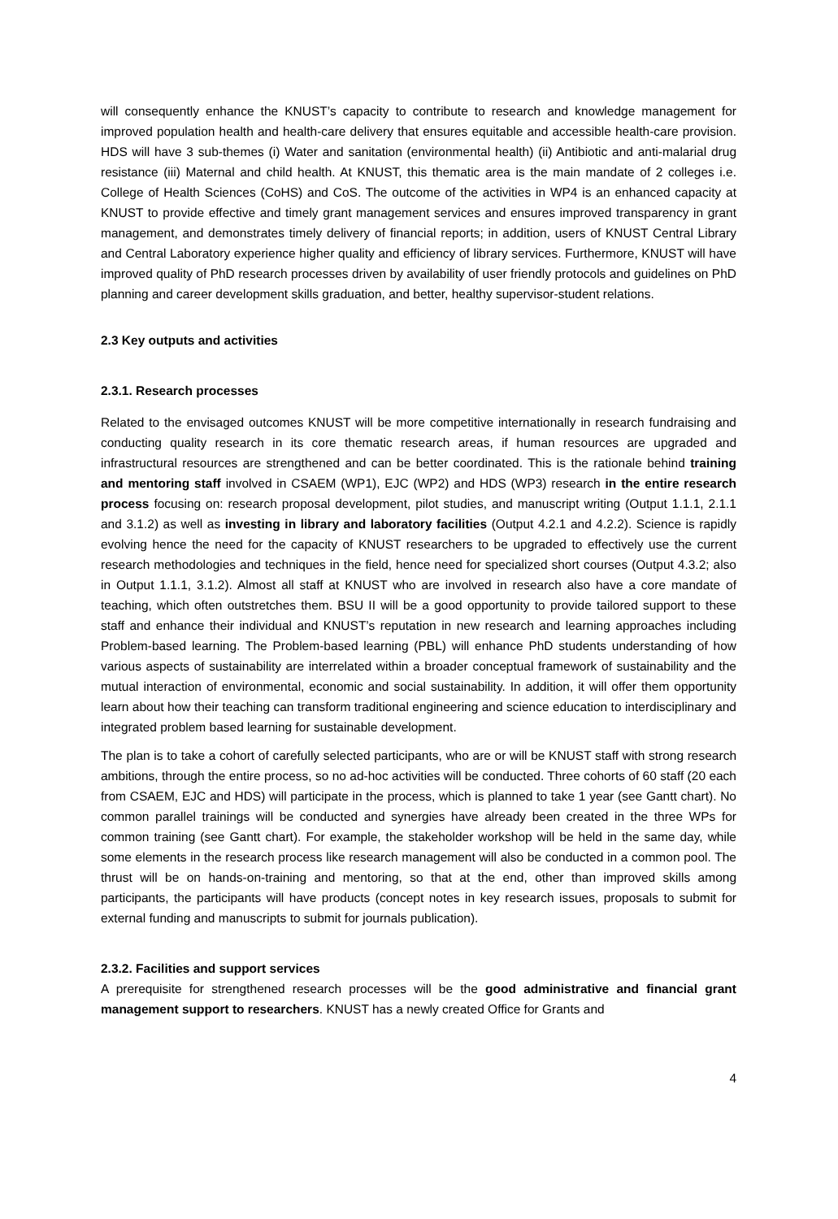will consequently enhance the KNUST’s capacity to contribute to research and knowledge management for improved population health and health-care delivery that ensures equitable and accessible health-care provision. HDS will have 3 sub-themes (i) Water and sanitation (environmental health) (ii) Antibiotic and anti-malarial drug resistance (iii) Maternal and child health. At KNUST, this thematic area is the main mandate of 2 colleges i.e. College of Health Sciences (CoHS) and CoS. The outcome of the activities in WP4 is an enhanced capacity at KNUST to provide effective and timely grant management services and ensures improved transparency in grant management, and demonstrates timely delivery of financial reports; in addition, users of KNUST Central Library and Central Laboratory experience higher quality and efficiency of library services. Furthermore, KNUST will have improved quality of PhD research processes driven by availability of user friendly protocols and guidelines on PhD planning and career development skills graduation, and better, healthy supervisor-student relations.
2.3 Key outputs and activities
2.3.1. Research processes
Related to the envisaged outcomes KNUST will be more competitive internationally in research fundraising and conducting quality research in its core thematic research areas, if human resources are upgraded and infrastructural resources are strengthened and can be better coordinated. This is the rationale behind training and mentoring staff involved in CSAEM (WP1), EJC (WP2) and HDS (WP3) research in the entire research process focusing on: research proposal development, pilot studies, and manuscript writing (Output 1.1.1, 2.1.1 and 3.1.2) as well as investing in library and laboratory facilities (Output 4.2.1 and 4.2.2). Science is rapidly evolving hence the need for the capacity of KNUST researchers to be upgraded to effectively use the current research methodologies and techniques in the field, hence need for specialized short courses (Output 4.3.2; also in Output 1.1.1, 3.1.2). Almost all staff at KNUST who are involved in research also have a core mandate of teaching, which often outstretches them. BSU II will be a good opportunity to provide tailored support to these staff and enhance their individual and KNUST’s reputation in new research and learning approaches including Problem-based learning. The Problem-based learning (PBL) will enhance PhD students understanding of how various aspects of sustainability are interrelated within a broader conceptual framework of sustainability and the mutual interaction of environmental, economic and social sustainability. In addition, it will offer them opportunity learn about how their teaching can transform traditional engineering and science education to interdisciplinary and integrated problem based learning for sustainable development.
The plan is to take a cohort of carefully selected participants, who are or will be KNUST staff with strong research ambitions, through the entire process, so no ad-hoc activities will be conducted. Three cohorts of 60 staff (20 each from CSAEM, EJC and HDS) will participate in the process, which is planned to take 1 year (see Gantt chart). No common parallel trainings will be conducted and synergies have already been created in the three WPs for common training (see Gantt chart). For example, the stakeholder workshop will be held in the same day, while some elements in the research process like research management will also be conducted in a common pool. The thrust will be on hands-on-training and mentoring, so that at the end, other than improved skills among participants, the participants will have products (concept notes in key research issues, proposals to submit for external funding and manuscripts to submit for journals publication).
2.3.2. Facilities and support services
A prerequisite for strengthened research processes will be the good administrative and financial grant management support to researchers. KNUST has a newly created Office for Grants and
4